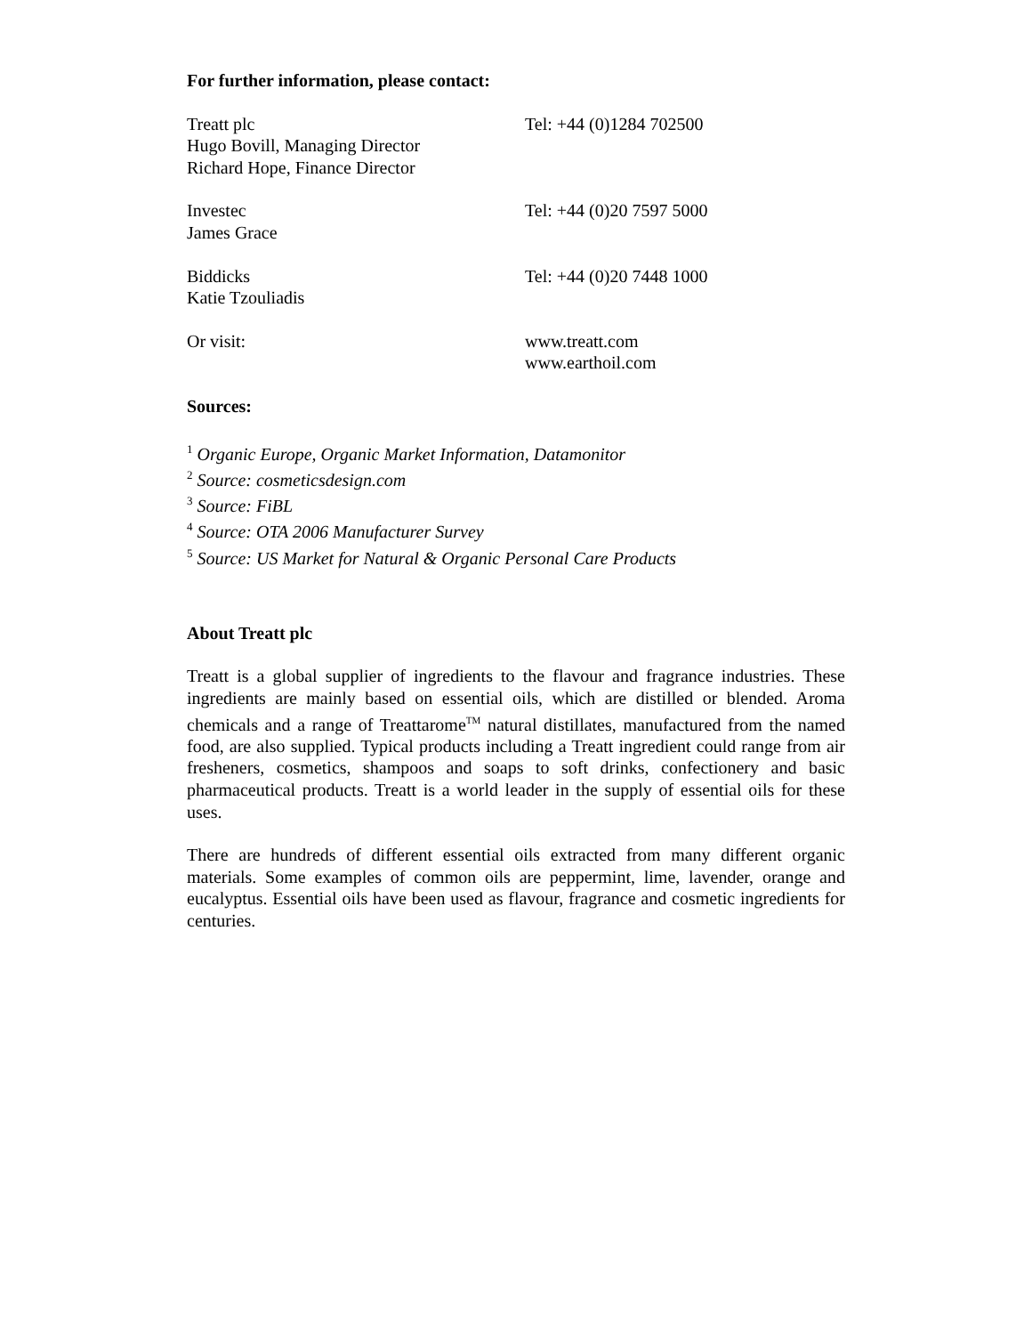For further information, please contact:
Treatt plc
Hugo Bovill, Managing Director
Richard Hope, Finance Director
Tel: +44 (0)1284 702500
Investec
James Grace
Tel: +44 (0)20 7597 5000
Biddicks
Katie Tzouliadis
Tel: +44 (0)20 7448 1000
Or visit: www.treatt.com
www.earthoil.com
Sources:
<sup>1</sup> Organic Europe, Organic Market Information, Datamonitor
<sup>2</sup> Source: cosmeticsdesign.com
<sup>3</sup> Source: FiBL
<sup>4</sup> Source: OTA 2006 Manufacturer Survey
<sup>5</sup> Source: US Market for Natural & Organic Personal Care Products
About Treatt plc
Treatt is a global supplier of ingredients to the flavour and fragrance industries. These ingredients are mainly based on essential oils, which are distilled or blended. Aroma chemicals and a range of Treattarome<sup>TM</sup> natural distillates, manufactured from the named food, are also supplied. Typical products including a Treatt ingredient could range from air fresheners, cosmetics, shampoos and soaps to soft drinks, confectionery and basic pharmaceutical products. Treatt is a world leader in the supply of essential oils for these uses.
There are hundreds of different essential oils extracted from many different organic materials. Some examples of common oils are peppermint, lime, lavender, orange and eucalyptus. Essential oils have been used as flavour, fragrance and cosmetic ingredients for centuries.